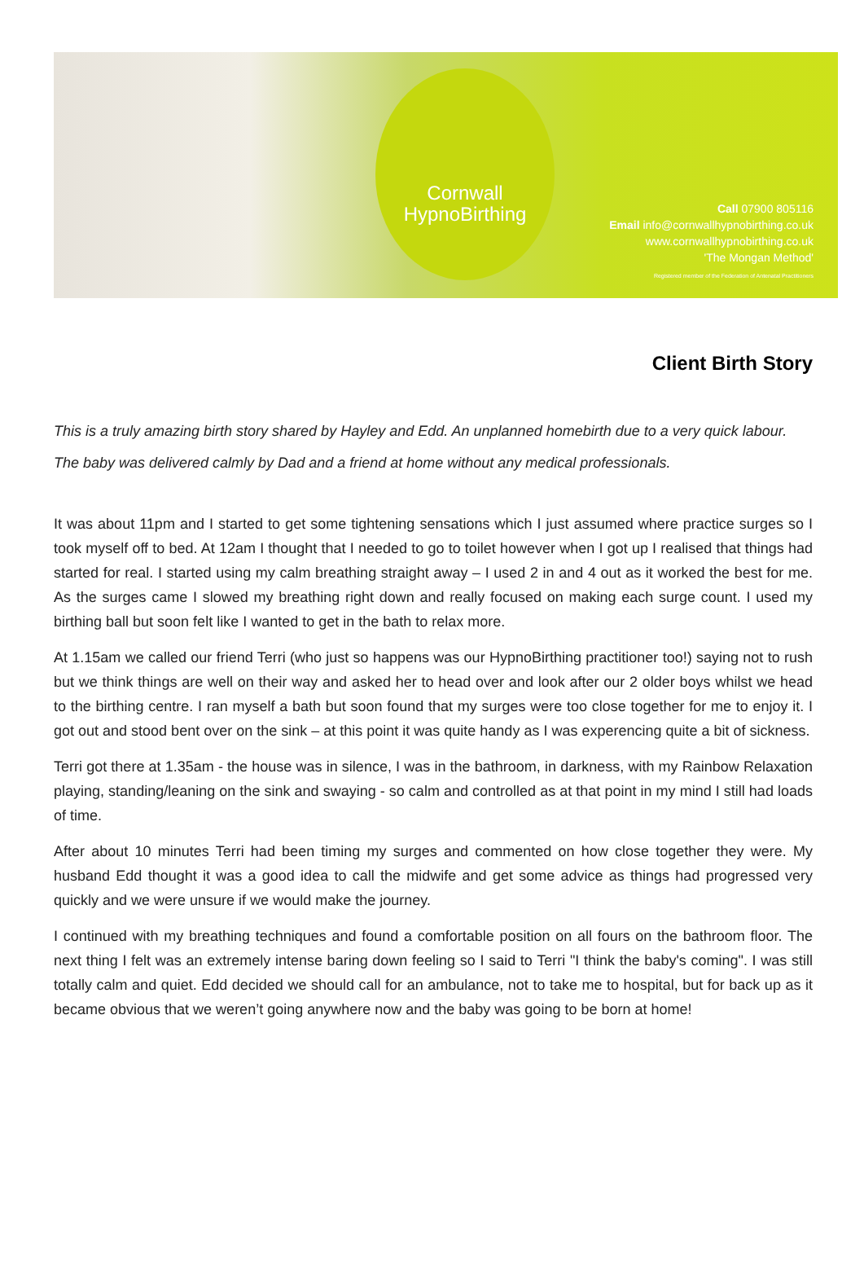Cornwall
HypnoBirthing
Call 07900 805116
Email info@cornwallhypnobirthing.co.uk
www.cornwallhypnobirthing.co.uk
'The Mongan Method'
Registered member of the Federation of Antenatal Practitioners
Client Birth Story
This is a truly amazing birth story shared by Hayley and Edd. An unplanned homebirth due to a very quick labour. The baby was delivered calmly by Dad and a friend at home without any medical professionals.
It was about 11pm and I started to get some tightening sensations which I just assumed where practice surges so I took myself off to bed. At 12am I thought that I needed to go to toilet however when I got up I realised that things had started for real. I started using my calm breathing straight away – I used 2 in and 4 out as it worked the best for me. As the surges came I slowed my breathing right down and really focused on making each surge count. I used my birthing ball but soon felt like I wanted to get in the bath to relax more.
At 1.15am we called our friend Terri (who just so happens was our HypnoBirthing practitioner too!) saying not to rush but we think things are well on their way and asked her to head over and look after our 2 older boys whilst we head to the birthing centre. I ran myself a bath but soon found that my surges were too close together for me to enjoy it. I got out and stood bent over on the sink – at this point it was quite handy as I was experencing quite a bit of sickness.
Terri got there at 1.35am - the house was in silence, I was in the bathroom, in darkness, with my Rainbow Relaxation playing, standing/leaning on the sink and swaying - so calm and controlled as at that point in my mind I still had loads of time.
After about 10 minutes Terri had been timing my surges and commented on how close together they were. My husband Edd thought it was a good idea to call the midwife and get some advice as things had progressed very quickly and we were unsure if we would make the journey.
I continued with my breathing techniques and found a comfortable position on all fours on the bathroom floor. The next thing I felt was an extremely intense baring down feeling so I said to Terri "I think the baby's coming". I was still totally calm and quiet. Edd decided we should call for an ambulance, not to take me to hospital, but for back up as it became obvious that we weren’t going anywhere now and the baby was going to be born at home!